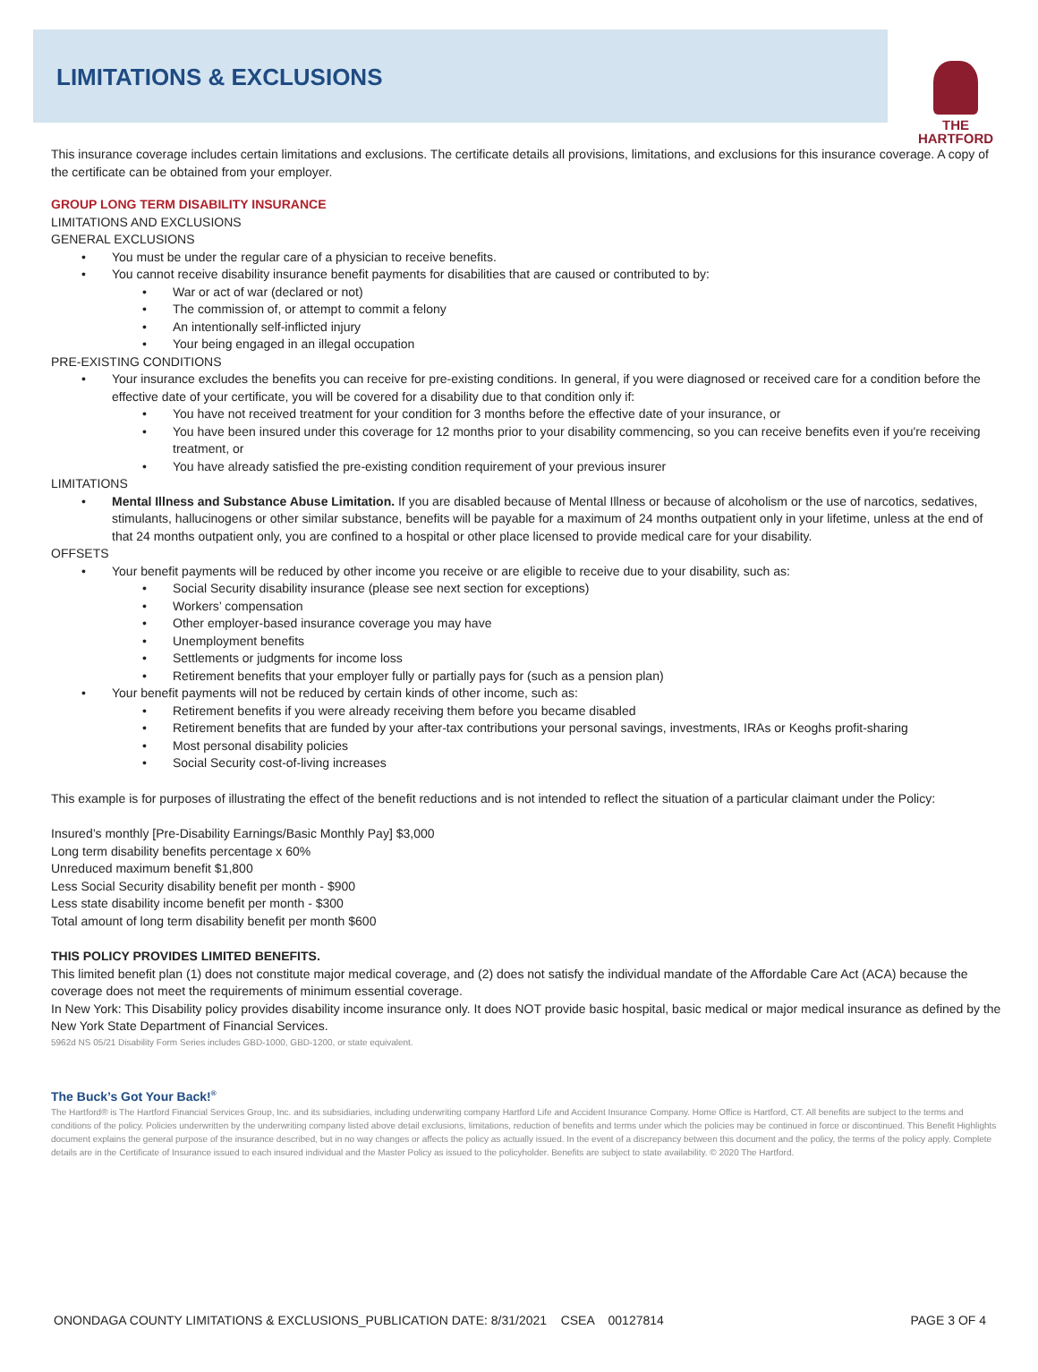LIMITATIONS & EXCLUSIONS
THE
HARTFORD
This insurance coverage includes certain limitations and exclusions. The certificate details all provisions, limitations, and exclusions for this insurance coverage. A copy of the certificate can be obtained from your employer.
GROUP LONG TERM DISABILITY INSURANCE
LIMITATIONS AND EXCLUSIONS
GENERAL EXCLUSIONS
You must be under the regular care of a physician to receive benefits.
You cannot receive disability insurance benefit payments for disabilities that are caused or contributed to by:
War or act of war (declared or not)
The commission of, or attempt to commit a felony
An intentionally self-inflicted injury
Your being engaged in an illegal occupation
PRE-EXISTING CONDITIONS
Your insurance excludes the benefits you can receive for pre-existing conditions. In general, if you were diagnosed or received care for a condition before the effective date of your certificate, you will be covered for a disability due to that condition only if:
You have not received treatment for your condition for 3 months before the effective date of your insurance, or
You have been insured under this coverage for 12 months prior to your disability commencing, so you can receive benefits even if you're receiving treatment, or
You have already satisfied the pre-existing condition requirement of your previous insurer
LIMITATIONS
Mental Illness and Substance Abuse Limitation. If you are disabled because of Mental Illness or because of alcoholism or the use of narcotics, sedatives, stimulants, hallucinogens or other similar substance, benefits will be payable for a maximum of 24 months outpatient only in your lifetime, unless at the end of that 24 months outpatient only, you are confined to a hospital or other place licensed to provide medical care for your disability.
OFFSETS
Your benefit payments will be reduced by other income you receive or are eligible to receive due to your disability, such as:
Social Security disability insurance (please see next section for exceptions)
Workers’ compensation
Other employer-based insurance coverage you may have
Unemployment benefits
Settlements or judgments for income loss
Retirement benefits that your employer fully or partially pays for (such as a pension plan)
Your benefit payments will not be reduced by certain kinds of other income, such as:
Retirement benefits if you were already receiving them before you became disabled
Retirement benefits that are funded by your after-tax contributions your personal savings, investments, IRAs or Keoghs profit-sharing
Most personal disability policies
Social Security cost-of-living increases
This example is for purposes of illustrating the effect of the benefit reductions and is not intended to reflect the situation of a particular claimant under the Policy:
Insured’s monthly [Pre-Disability Earnings/Basic Monthly Pay] $3,000
Long term disability benefits percentage x 60%
Unreduced maximum benefit $1,800
Less Social Security disability benefit per month - $900
Less state disability income benefit per month - $300
Total amount of long term disability benefit per month $600
THIS POLICY PROVIDES LIMITED BENEFITS.
This limited benefit plan (1) does not constitute major medical coverage, and (2) does not satisfy the individual mandate of the Affordable Care Act (ACA) because the coverage does not meet the requirements of minimum essential coverage.
In New York: This Disability policy provides disability income insurance only. It does NOT provide basic hospital, basic medical or major medical insurance as defined by the New York State Department of Financial Services.
5962d NS 05/21 Disability Form Series includes GBD-1000, GBD-1200, or state equivalent.
The Buck’s Got Your Back!<sup>®</sup>
The Hartford® is The Hartford Financial Services Group, Inc. and its subsidiaries, including underwriting company Hartford Life and Accident Insurance Company. Home Office is Hartford, CT. All benefits are subject to the terms and conditions of the policy. Policies underwritten by the underwriting company listed above detail exclusions, limitations, reduction of benefits and terms under which the policies may be continued in force or discontinued. This Benefit Highlights document explains the general purpose of the insurance described, but in no way changes or affects the policy as actually issued. In the event of a discrepancy between this document and the policy, the terms of the policy apply. Complete details are in the Certificate of Insurance issued to each insured individual and the Master Policy as issued to the policyholder. Benefits are subject to state availability. © 2020 The Hartford.
ONONDAGA COUNTY LIMITATIONS & EXCLUSIONS_PUBLICATION DATE: 8/31/2021 CSEA 00127814 PAGE 3 OF 4